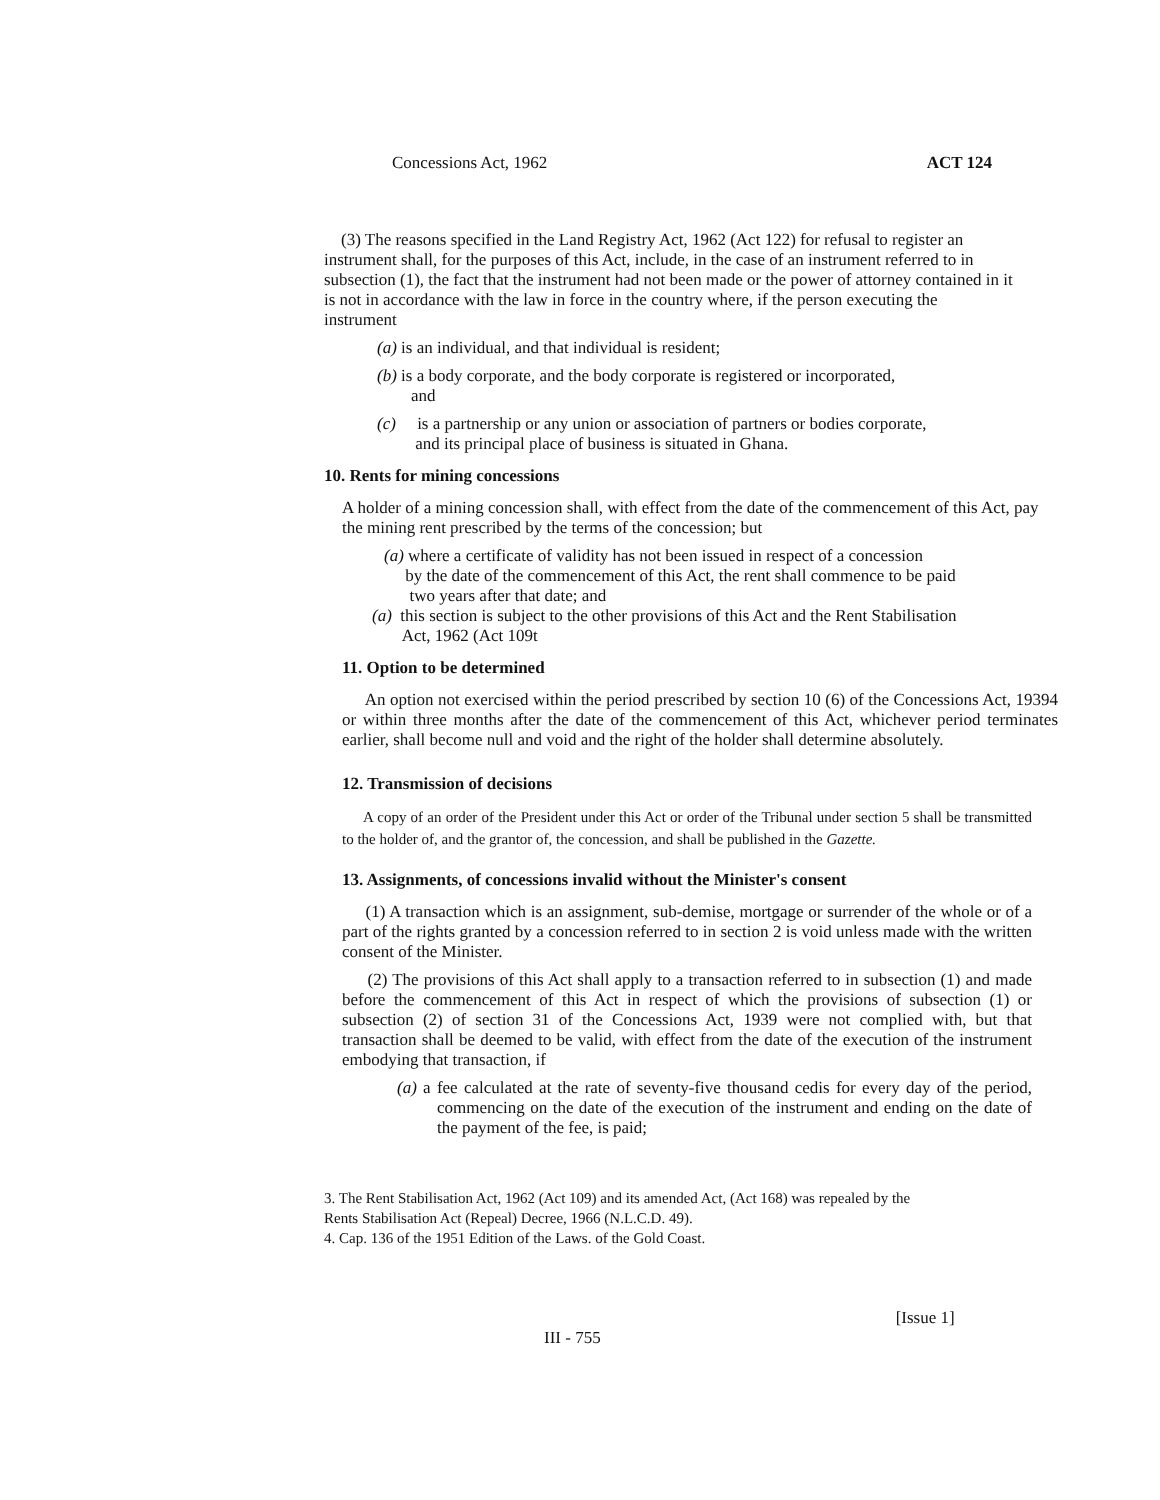Concessions Act, 1962 ACT 124
(3) The reasons specified in the Land Registry Act, 1962 (Act 122) for refusal to register an instrument shall, for the purposes of this Act, include, in the case of an instrument referred to in subsection (1), the fact that the instrument had not been made or the power of attorney contained in it is not in accordance with the law in force in the country where, if the person executing the instrument
(a) is an individual, and that individual is resident;
(b) is a body corporate, and the body corporate is registered or incorporated,
and
(c) is a partnership or any union or association of partners or bodies corporate,
and its principal place of business is situated in Ghana.
10. Rents for mining concessions
A holder of a mining concession shall, with effect from the date of the commencement of this Act, pay the mining rent prescribed by the terms of the concession; but
(a) where a certificate of validity has not been issued in respect of a concession
by the date of the commencement of this Act, the rent shall commence to be paid
two years after that date; and
(a) this section is subject to the other provisions of this Act and the Rent Stabilisation
Act, 1962 (Act 109t
11. Option to be determined
An option not exercised within the period prescribed by section 10 (6) of the Concessions Act, 19394 or within three months after the date of the commencement of this Act, whichever period terminates earlier, shall become null and void and the right of the holder shall determine absolutely.
12. Transmission of decisions
A copy of an order of the President under this Act or order of the Tribunal under section 5 shall be transmitted to the holder of, and the grantor of, the concession, and shall be published in the Gazette.
13. Assignments, of concessions invalid without the Minister's consent
(1) A transaction which is an assignment, sub-demise, mortgage or surrender of the whole or of a part of the rights granted by a concession referred to in section 2 is void unless made with the written consent of the Minister.
(2) The provisions of this Act shall apply to a transaction referred to in subsection (1) and made before the commencement of this Act in respect of which the provisions of subsection (1) or subsection (2) of section 31 of the Concessions Act, 1939 were not complied with, but that transaction shall be deemed to be valid, with effect from the date of the execution of the instrument embodying that transaction, if
(a) a fee calculated at the rate of seventy-five thousand cedis for every day of the period, commencing on the date of the execution of the instrument and ending on the date of the payment of the fee, is paid;
3. The Rent Stabilisation Act, 1962 (Act 109) and its amended Act, (Act 168) was repealed by the
Rents Stabilisation Act (Repeal) Decree, 1966 (N.L.C.D. 49).
4. Cap. 136 of the 1951 Edition of the Laws. of the Gold Coast.
III - 755 [Issue 1]